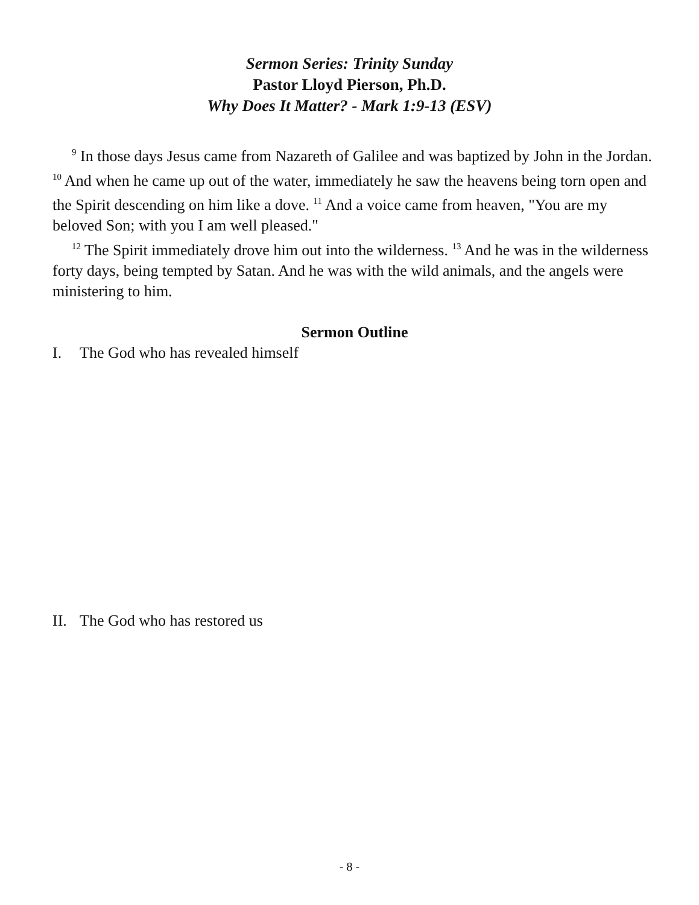Sermon Series: Trinity Sunday
Pastor Lloyd Pierson, Ph.D.
Why Does It Matter? - Mark 1:9-13 (ESV)
<sup>9</sup> In those days Jesus came from Nazareth of Galilee and was baptized by John in the Jordan. <sup>10</sup> And when he came up out of the water, immediately he saw the heavens being torn open and the Spirit descending on him like a dove. <sup>11</sup> And a voice came from heaven, "You are my beloved Son; with you I am well pleased."
<sup>12</sup> The Spirit immediately drove him out into the wilderness. <sup>13</sup> And he was in the wilderness forty days, being tempted by Satan. And he was with the wild animals, and the angels were ministering to him.
Sermon Outline
I. The God who has revealed himself
II. The God who has restored us
- 8 -